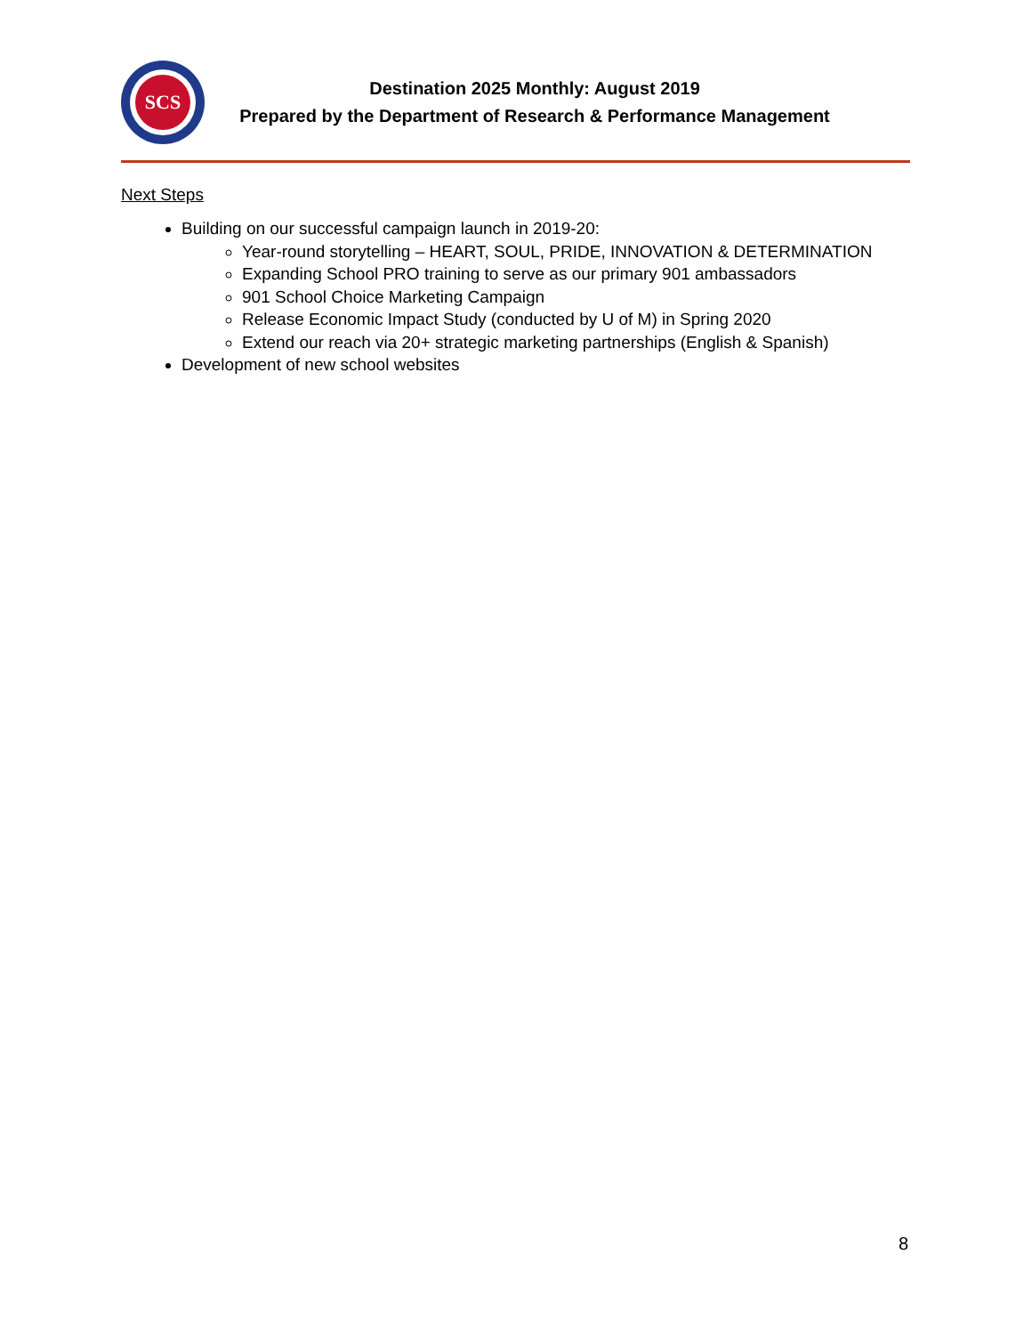SCS
Destination 2025 Monthly: August 2019
Prepared by the Department of Research & Performance Management
Next Steps
Building on our successful campaign launch in 2019-20:
Year-round storytelling – HEART, SOUL, PRIDE, INNOVATION & DETERMINATION
Expanding School PRO training to serve as our primary 901 ambassadors
901 School Choice Marketing Campaign
Release Economic Impact Study (conducted by U of M) in Spring 2020
Extend our reach via 20+ strategic marketing partnerships (English & Spanish)
Development of new school websites
8